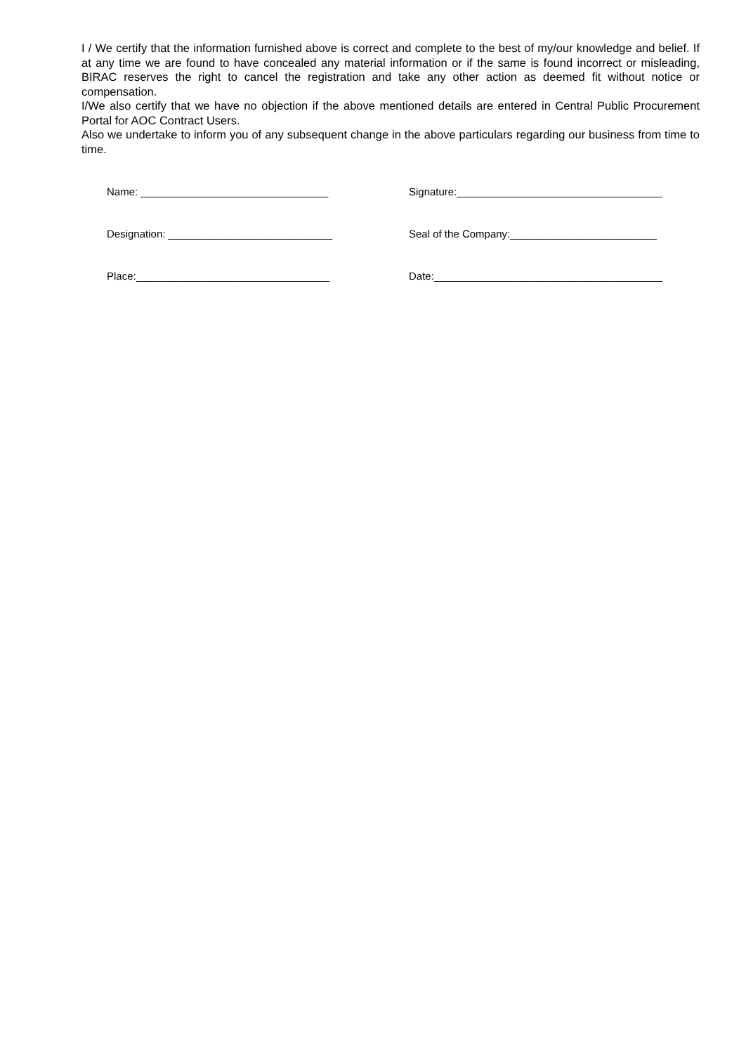I / We certify that the information furnished above is correct and complete to the best of my/our knowledge and belief. If at any time we are found to have concealed any material information or if the same is found incorrect or misleading, BIRAC reserves the right to cancel the registration and take any other action as deemed fit without notice or compensation.
I/We also certify that we have no objection if the above mentioned details are entered in Central Public Procurement Portal for AOC Contract Users.
Also we undertake to inform you of any subsequent change in the above particulars regarding our business from time to time.
Name: ________________________________
Signature:___________________________________
Designation: ____________________________
Seal of the Company:_________________________
Place:_________________________________
Date:_______________________________________